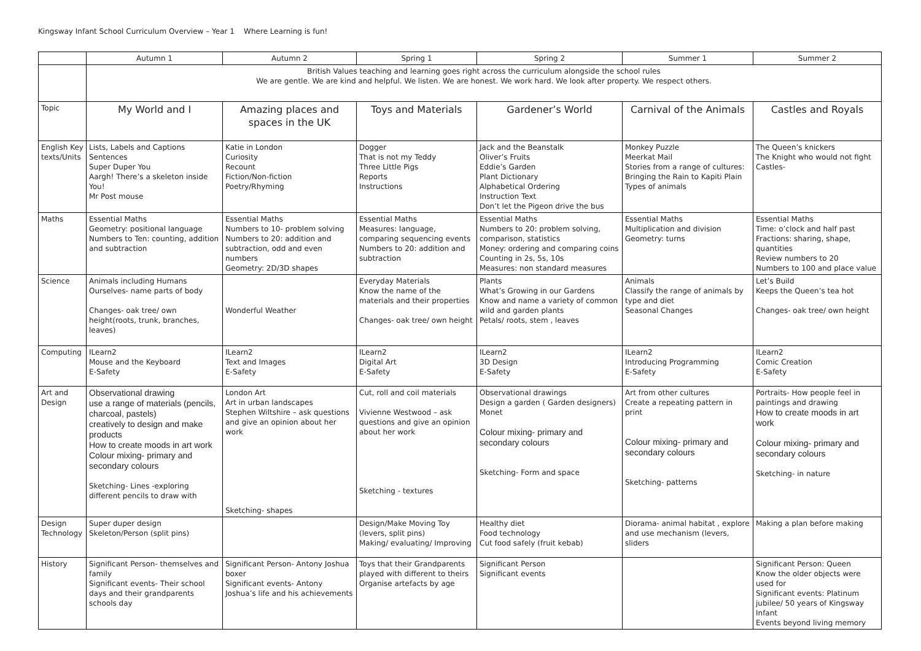Kingsway Infant School Curriculum Overview – Year 1 Where Learning is fun!
| | Autumn 1 | Autumn 2 | Spring 1 | Spring 2 | Summer 1 | Summer 2 |
| --- | --- | --- | --- | --- | --- | --- |
| | British Values teaching and learning goes right across the curriculum alongside the school rules We are gentle. We are kind and helpful. We listen. We are honest. We work hard. We look after property. We respect others. | | | | | |
| Topic | My World and I | Amazing places and spaces in the UK | Toys and Materials | Gardener’s World | Carnival of the Animals | Castles and Royals |
| English Key texts/Units | Lists, Labels and Captions Sentences Super Duper You Aargh! There’s a skeleton inside You! Mr Post mouse | Katie in London Curiosity Recount Fiction/Non-fiction Poetry/Rhyming | Dogger That is not my Teddy Three Little Pigs Reports Instructions | Jack and the Beanstalk Oliver’s Fruits Eddie’s Garden Plant Dictionary Alphabetical Ordering Instruction Text Don’t let the Pigeon drive the bus | Monkey Puzzle Meerkat Mail Stories from a range of cultures: Bringing the Rain to Kapiti Plain Types of animals | The Queen’s knickers The Knight who would not fight Castles- |
| Maths | Essential Maths Geometry: positional language Numbers to Ten: counting, addition and subtraction | Essential Maths Numbers to 10- problem solving Numbers to 20: addition and subtraction, odd and even numbers Geometry: 2D/3D shapes | Essential Maths Measures: language, comparing sequencing events Numbers to 20: addition and subtraction | Essential Maths Numbers to 20: problem solving, comparison, statistics Money: ordering and comparing coins Counting in 2s, 5s, 10s Measures: non standard measures | Essential Maths Multiplication and division Geometry: turns | Essential Maths Time: o’clock and half past Fractions: sharing, shape, quantities Review numbers to 20 Numbers to 100 and place value |
| Science | Animals including Humans Ourselves- name parts of body Changes- oak tree/ own height(roots, trunk, branches, leaves) | Wonderful Weather | Everyday Materials Know the name of the materials and their properties Changes- oak tree/ own height | Plants What’s Growing in our Gardens Know and name a variety of common wild and garden plants Petals/ roots, stem , leaves | Animals Classify the range of animals by type and diet Seasonal Changes | Let’s Build Keeps the Queen’s tea hot Changes- oak tree/ own height |
| Computing | ILearn2 Mouse and the Keyboard E-Safety | ILearn2 Text and Images E-Safety | ILearn2 Digital Art E-Safety | ILearn2 3D Design E-Safety | ILearn2 Introducing Programming E-Safety | ILearn2 Comic Creation E-Safety |
| Art and Design | Observational drawing use a range of materials (pencils, charcoal, pastels) creatively to design and make products How to create moods in art work Colour mixing- primary and secondary colours Sketching- Lines -exploring different pencils to draw with | London Art Art in urban landscapes Stephen Wiltshire – ask questions and give an opinion about her work Sketching- shapes | Cut, roll and coil materials Vivienne Westwood – ask questions and give an opinion about her work Sketching - textures | Observational drawings Design a garden ( Garden designers) Monet Colour mixing- primary and secondary colours Sketching- Form and space | Art from other cultures Create a repeating pattern in print Colour mixing- primary and secondary colours Sketching- patterns | Portraits- How people feel in paintings and drawing How to create moods in art work Colour mixing- primary and secondary colours Sketching- in nature |
| Design Technology | Super duper design Skeleton/Person (split pins) | | Design/Make Moving Toy (levers, split pins) Making/ evaluating/ Improving | Healthy diet Food technology Cut food safely (fruit kebab) | Diorama- animal habitat , explore and use mechanism (levers, sliders | Making a plan before making |
| History | Significant Person- themselves and family Significant events- Their school days and their grandparents schools day | Significant Person- Antony Joshua boxer Significant events- Antony Joshua’s life and his achievements | Toys that their Grandparents played with different to theirs Organise artefacts by age | Significant Person Significant events | | Significant Person: Queen Know the older objects were used for Significant events: Platinum jubilee/ 50 years of Kingsway Infant Events beyond living memory |